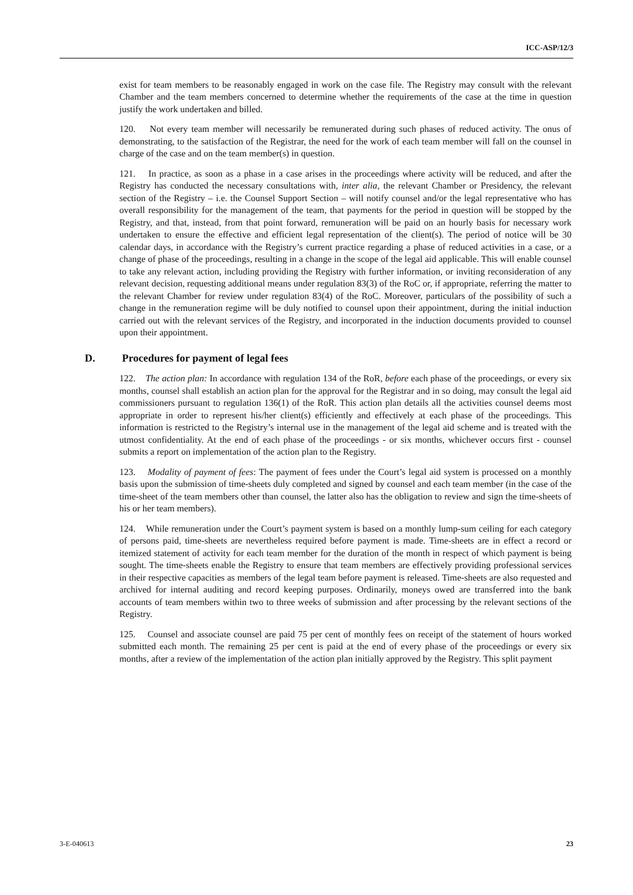ICC-ASP/12/3
exist for team members to be reasonably engaged in work on the case file. The Registry may consult with the relevant Chamber and the team members concerned to determine whether the requirements of the case at the time in question justify the work undertaken and billed.
120. Not every team member will necessarily be remunerated during such phases of reduced activity. The onus of demonstrating, to the satisfaction of the Registrar, the need for the work of each team member will fall on the counsel in charge of the case and on the team member(s) in question.
121. In practice, as soon as a phase in a case arises in the proceedings where activity will be reduced, and after the Registry has conducted the necessary consultations with, inter alia, the relevant Chamber or Presidency, the relevant section of the Registry – i.e. the Counsel Support Section – will notify counsel and/or the legal representative who has overall responsibility for the management of the team, that payments for the period in question will be stopped by the Registry, and that, instead, from that point forward, remuneration will be paid on an hourly basis for necessary work undertaken to ensure the effective and efficient legal representation of the client(s). The period of notice will be 30 calendar days, in accordance with the Registry’s current practice regarding a phase of reduced activities in a case, or a change of phase of the proceedings, resulting in a change in the scope of the legal aid applicable. This will enable counsel to take any relevant action, including providing the Registry with further information, or inviting reconsideration of any relevant decision, requesting additional means under regulation 83(3) of the RoC or, if appropriate, referring the matter to the relevant Chamber for review under regulation 83(4) of the RoC. Moreover, particulars of the possibility of such a change in the remuneration regime will be duly notified to counsel upon their appointment, during the initial induction carried out with the relevant services of the Registry, and incorporated in the induction documents provided to counsel upon their appointment.
D. Procedures for payment of legal fees
122. The action plan: In accordance with regulation 134 of the RoR, before each phase of the proceedings, or every six months, counsel shall establish an action plan for the approval for the Registrar and in so doing, may consult the legal aid commissioners pursuant to regulation 136(1) of the RoR. This action plan details all the activities counsel deems most appropriate in order to represent his/her client(s) efficiently and effectively at each phase of the proceedings. This information is restricted to the Registry’s internal use in the management of the legal aid scheme and is treated with the utmost confidentiality. At the end of each phase of the proceedings - or six months, whichever occurs first - counsel submits a report on implementation of the action plan to the Registry.
123. Modality of payment of fees: The payment of fees under the Court’s legal aid system is processed on a monthly basis upon the submission of time-sheets duly completed and signed by counsel and each team member (in the case of the time-sheet of the team members other than counsel, the latter also has the obligation to review and sign the time-sheets of his or her team members).
124. While remuneration under the Court’s payment system is based on a monthly lump-sum ceiling for each category of persons paid, time-sheets are nevertheless required before payment is made. Time-sheets are in effect a record or itemized statement of activity for each team member for the duration of the month in respect of which payment is being sought. The time-sheets enable the Registry to ensure that team members are effectively providing professional services in their respective capacities as members of the legal team before payment is released. Time-sheets are also requested and archived for internal auditing and record keeping purposes. Ordinarily, moneys owed are transferred into the bank accounts of team members within two to three weeks of submission and after processing by the relevant sections of the Registry.
125. Counsel and associate counsel are paid 75 per cent of monthly fees on receipt of the statement of hours worked submitted each month. The remaining 25 per cent is paid at the end of every phase of the proceedings or every six months, after a review of the implementation of the action plan initially approved by the Registry. This split payment
3-E-040613 23